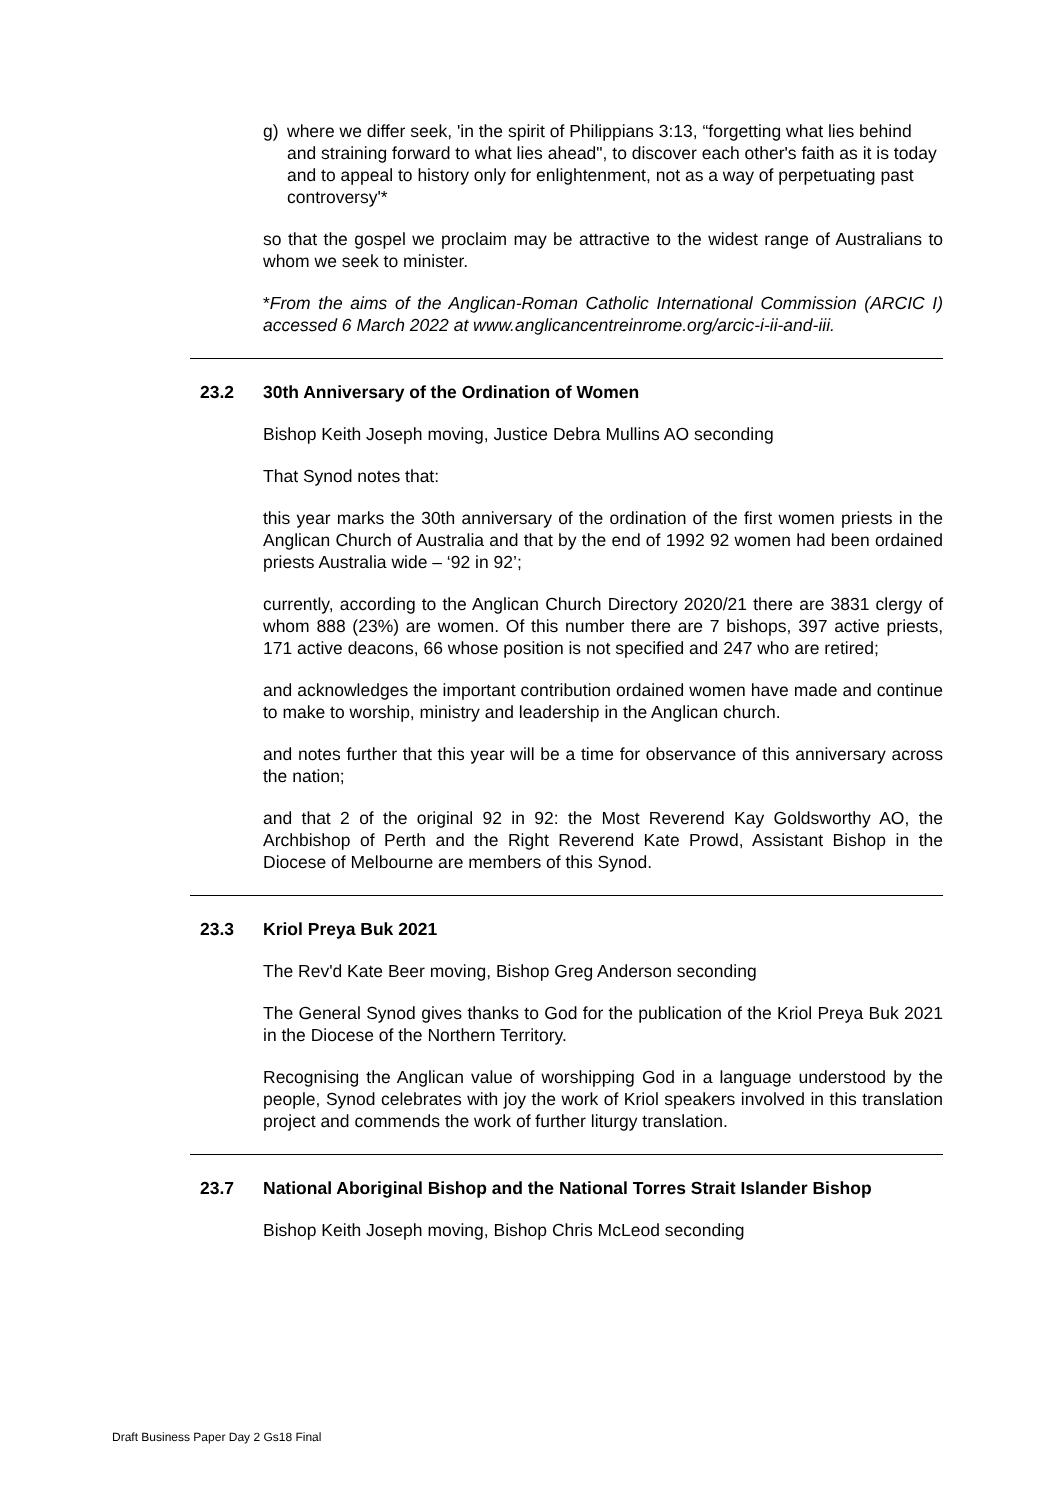g) where we differ seek, 'in the spirit of Philippians 3:13, “forgetting what lies behind and straining forward to what lies ahead", to discover each other's faith as it is today and to appeal to history only for enlightenment, not as a way of perpetuating past controversy'*
so that the gospel we proclaim may be attractive to the widest range of Australians to whom we seek to minister.
*From the aims of the Anglican-Roman Catholic International Commission (ARCIC I) accessed 6 March 2022 at www.anglicancentreinrome.org/arcic-i-ii-and-iii.
23.2 30th Anniversary of the Ordination of Women
Bishop Keith Joseph moving, Justice Debra Mullins AO seconding
That Synod notes that:
this year marks the 30th anniversary of the ordination of the first women priests in the Anglican Church of Australia and that by the end of 1992 92 women had been ordained priests Australia wide – ‘92 in 92’;
currently, according to the Anglican Church Directory 2020/21 there are 3831 clergy of whom 888 (23%) are women. Of this number there are 7 bishops, 397 active priests, 171 active deacons, 66 whose position is not specified and 247 who are retired;
and acknowledges the important contribution ordained women have made and continue to make to worship, ministry and leadership in the Anglican church.
and notes further that this year will be a time for observance of this anniversary across the nation;
and that 2 of the original 92 in 92: the Most Reverend Kay Goldsworthy AO, the Archbishop of Perth and the Right Reverend Kate Prowd, Assistant Bishop in the Diocese of Melbourne are members of this Synod.
23.3 Kriol Preya Buk 2021
The Rev'd Kate Beer moving, Bishop Greg Anderson seconding
The General Synod gives thanks to God for the publication of the Kriol Preya Buk 2021 in the Diocese of the Northern Territory.
Recognising the Anglican value of worshipping God in a language understood by the people, Synod celebrates with joy the work of Kriol speakers involved in this translation project and commends the work of further liturgy translation.
23.7 National Aboriginal Bishop and the National Torres Strait Islander Bishop
Bishop Keith Joseph moving, Bishop Chris McLeod seconding
Draft Business Paper Day 2 Gs18 Final